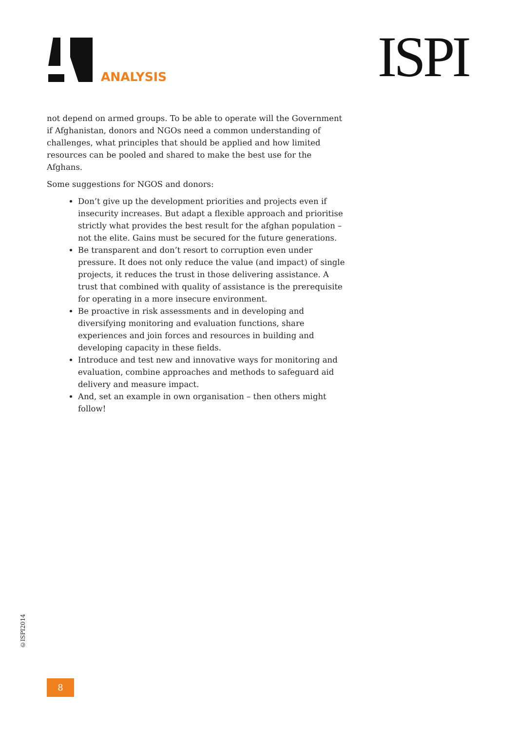ANALYSIS ISPI
not depend on armed groups. To be able to operate will the Government if Afghanistan, donors and NGOs need a common understanding of challenges, what principles that should be applied and how limited resources can be pooled and shared to make the best use for the Afghans.
Some suggestions for NGOS and donors:
Don’t give up the development priorities and projects even if insecurity increases. But adapt a flexible approach and prioritise strictly what provides the best result for the afghan population – not the elite. Gains must be secured for the future generations.
Be transparent and don’t resort to corruption even under pressure. It does not only reduce the value (and impact) of single projects, it reduces the trust in those delivering assistance. A trust that combined with quality of assistance is the prerequisite for operating in a more insecure environment.
Be proactive in risk assessments and in developing and diversifying monitoring and evaluation functions, share experiences and join forces and resources in building and developing capacity in these fields.
Introduce and test new and innovative ways for monitoring and evaluation, combine approaches and methods to safeguard aid delivery and measure impact.
And, set an example in own organisation – then others might follow!
©ISPI2014
8